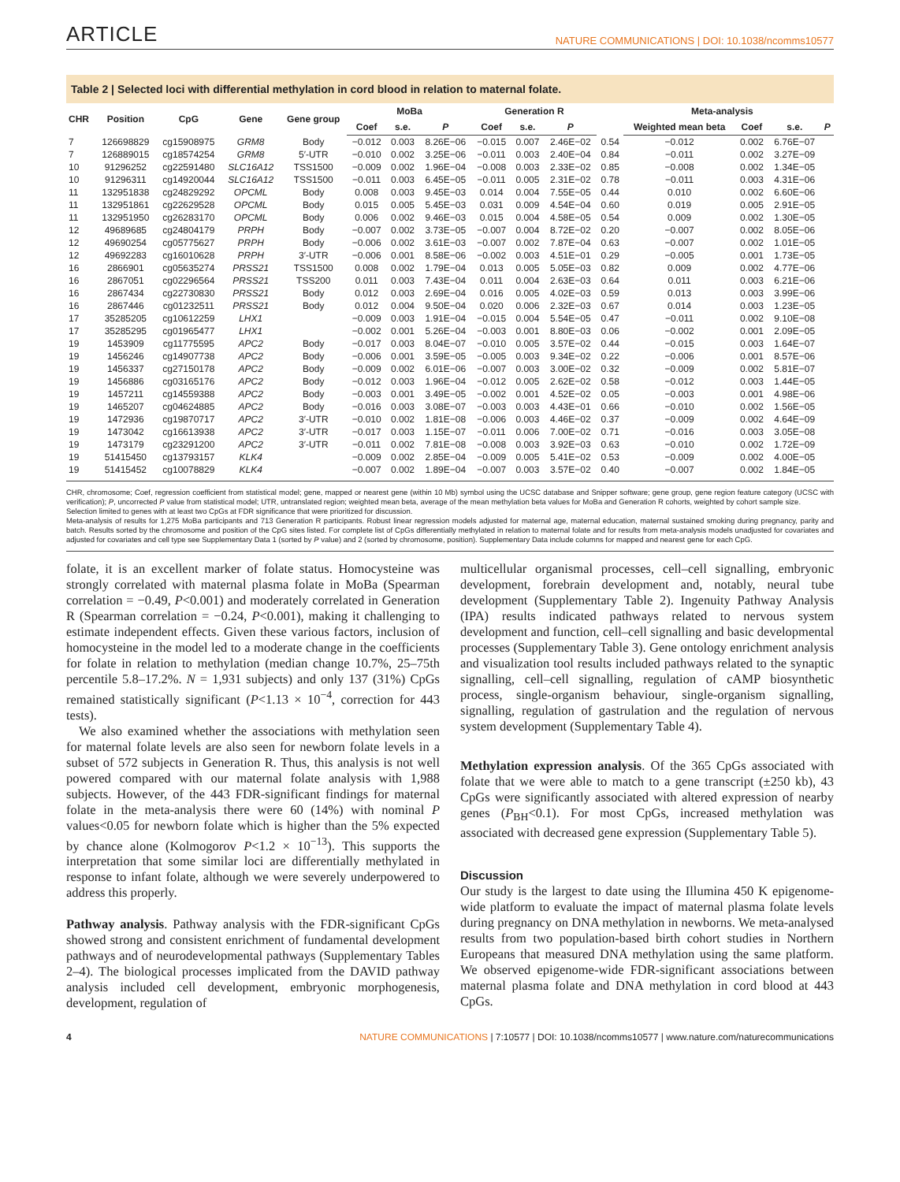ARTICLE NATURE COMMUNICATIONS | DOI: 10.1038/ncomms10577
Table 2 | Selected loci with differential methylation in cord blood in relation to maternal folate.
| CHR | Position | CpG | Gene | Gene group | MoBa | | | Generation R | | | | Meta-analysis | | | |
| --- | --- | --- | --- | --- | --- | --- | --- | --- | --- | --- | --- | --- | --- | --- | --- |
| | | | | | Coef | s.e. | P | Coef | s.e. | P | | Weighted mean beta | Coef | s.e. | P |
| 7 | 126698829 | cg15908975 | GRM8 | Body | −0.012 | 0.003 | 8.26E−06 | −0.015 | 0.007 | 2.46E−02 | 0.54 | −0.012 | 0.002 | 6.76E−07 | |
| 7 | 126889015 | cg18574254 | GRM8 | 5′-UTR | −0.010 | 0.002 | 3.25E−06 | −0.011 | 0.003 | 2.40E−04 | 0.84 | −0.011 | 0.002 | 3.27E−09 | |
| 10 | 91296252 | cg22591480 | SLC16A12 | TSS1500 | −0.009 | 0.002 | 1.96E−04 | −0.008 | 0.003 | 2.33E−02 | 0.85 | −0.008 | 0.002 | 1.34E−05 | |
| 10 | 91296311 | cg14920044 | SLC16A12 | TSS1500 | −0.011 | 0.003 | 6.45E−05 | −0.011 | 0.005 | 2.31E−02 | 0.78 | −0.011 | 0.003 | 4.31E−06 | |
| 11 | 132951838 | cg24829292 | OPCML | Body | 0.008 | 0.003 | 9.45E−03 | 0.014 | 0.004 | 7.55E−05 | 0.44 | 0.010 | 0.002 | 6.60E−06 | |
| 11 | 132951861 | cg22629528 | OPCML | Body | 0.015 | 0.005 | 5.45E−03 | 0.031 | 0.009 | 4.54E−04 | 0.60 | 0.019 | 0.005 | 2.91E−05 | |
| 11 | 132951950 | cg26283170 | OPCML | Body | 0.006 | 0.002 | 9.46E−03 | 0.015 | 0.004 | 4.58E−05 | 0.54 | 0.009 | 0.002 | 1.30E−05 | |
| 12 | 49689685 | cg24804179 | PRPH | Body | −0.007 | 0.002 | 3.73E−05 | −0.007 | 0.004 | 8.72E−02 | 0.20 | −0.007 | 0.002 | 8.05E−06 | |
| 12 | 49690254 | cg05775627 | PRPH | Body | −0.006 | 0.002 | 3.61E−03 | −0.007 | 0.002 | 7.87E−04 | 0.63 | −0.007 | 0.002 | 1.01E−05 | |
| 12 | 49692283 | cg16010628 | PRPH | 3′-UTR | −0.006 | 0.001 | 8.58E−06 | −0.002 | 0.003 | 4.51E−01 | 0.29 | −0.005 | 0.001 | 1.73E−05 | |
| 16 | 2866901 | cg05635274 | PRSS21 | TSS1500 | 0.008 | 0.002 | 1.79E−04 | 0.013 | 0.005 | 5.05E−03 | 0.82 | 0.009 | 0.002 | 4.77E−06 | |
| 16 | 2867051 | cg02296564 | PRSS21 | TSS200 | 0.011 | 0.003 | 7.43E−04 | 0.011 | 0.004 | 2.63E−03 | 0.64 | 0.011 | 0.003 | 6.21E−06 | |
| 16 | 2867434 | cg22730830 | PRSS21 | Body | 0.012 | 0.003 | 2.69E−04 | 0.016 | 0.005 | 4.02E−03 | 0.59 | 0.013 | 0.003 | 3.99E−06 | |
| 16 | 2867446 | cg01232511 | PRSS21 | Body | 0.012 | 0.004 | 9.50E−04 | 0.020 | 0.006 | 2.32E−03 | 0.67 | 0.014 | 0.003 | 1.23E−05 | |
| 17 | 35285205 | cg10612259 | LHX1 | | −0.009 | 0.003 | 1.91E−04 | −0.015 | 0.004 | 5.54E−05 | 0.47 | −0.011 | 0.002 | 9.10E−08 | |
| 17 | 35285295 | cg01965477 | LHX1 | | −0.002 | 0.001 | 5.26E−04 | −0.003 | 0.001 | 8.80E−03 | 0.06 | −0.002 | 0.001 | 2.09E−05 | |
| 19 | 1453909 | cg11775595 | APC2 | Body | −0.017 | 0.003 | 8.04E−07 | −0.010 | 0.005 | 3.57E−02 | 0.44 | −0.015 | 0.003 | 1.64E−07 | |
| 19 | 1456246 | cg14907738 | APC2 | Body | −0.006 | 0.001 | 3.59E−05 | −0.005 | 0.003 | 9.34E−02 | 0.22 | −0.006 | 0.001 | 8.57E−06 | |
| 19 | 1456337 | cg27150178 | APC2 | Body | −0.009 | 0.002 | 6.01E−06 | −0.007 | 0.003 | 3.00E−02 | 0.32 | −0.009 | 0.002 | 5.81E−07 | |
| 19 | 1456886 | cg03165176 | APC2 | Body | −0.012 | 0.003 | 1.96E−04 | −0.012 | 0.005 | 2.62E−02 | 0.58 | −0.012 | 0.003 | 1.44E−05 | |
| 19 | 1457211 | cg14559388 | APC2 | Body | −0.003 | 0.001 | 3.49E−05 | −0.002 | 0.001 | 4.52E−02 | 0.05 | −0.003 | 0.001 | 4.98E−06 | |
| 19 | 1465207 | cg04624885 | APC2 | Body | −0.016 | 0.003 | 3.08E−07 | −0.003 | 0.003 | 4.43E−01 | 0.66 | −0.010 | 0.002 | 1.56E−05 | |
| 19 | 1472936 | cg19870717 | APC2 | 3′-UTR | −0.010 | 0.002 | 1.81E−08 | −0.006 | 0.003 | 4.46E−02 | 0.37 | −0.009 | 0.002 | 4.64E−09 | |
| 19 | 1473042 | cg16613938 | APC2 | 3′-UTR | −0.017 | 0.003 | 1.15E−07 | −0.011 | 0.006 | 7.00E−02 | 0.71 | −0.016 | 0.003 | 3.05E−08 | |
| 19 | 1473179 | cg23291200 | APC2 | 3′-UTR | −0.011 | 0.002 | 7.81E−08 | −0.008 | 0.003 | 3.92E−03 | 0.63 | −0.010 | 0.002 | 1.72E−09 | |
| 19 | 51415450 | cg13793157 | KLK4 | | −0.009 | 0.002 | 2.85E−04 | −0.009 | 0.005 | 5.41E−02 | 0.53 | −0.009 | 0.002 | 4.00E−05 | |
| 19 | 51415452 | cg10078829 | KLK4 | | −0.007 | 0.002 | 1.89E−04 | −0.007 | 0.003 | 3.57E−02 | 0.40 | −0.007 | 0.002 | 1.84E−05 | |
CHR, chromosome; Coef, regression coefficient from statistical model; gene, mapped or nearest gene (within 10 Mb) symbol using the UCSC database and Snipper software; gene group, gene region feature category (UCSC with verification); P, uncorrected P value from statistical model; UTR, untranslated region; weighted mean beta, average of the mean methylation beta values for MoBa and Generation R cohorts, weighted by cohort sample size.
Selection limited to genes with at least two CpGs at FDR significance that were prioritized for discussion.
Meta-analysis of results for 1,275 MoBa participants and 713 Generation R participants. Robust linear regression models adjusted for maternal age, maternal education, maternal sustained smoking during pregnancy, parity and batch. Results sorted by the chromosome and position of the CpG sites listed. For complete list of CpGs differentially methylated in relation to maternal folate and for results from meta-analysis models unadjusted for covariates and adjusted for covariates and cell type see Supplementary Data 1 (sorted by P value) and 2 (sorted by chromosome, position). Supplementary Data include columns for mapped and nearest gene for each CpG.
folate, it is an excellent marker of folate status. Homocysteine was strongly correlated with maternal plasma folate in MoBa (Spearman correlation = −0.49, P<0.001) and moderately correlated in Generation R (Spearman correlation = −0.24, P<0.001), making it challenging to estimate independent effects. Given these various factors, inclusion of homocysteine in the model led to a moderate change in the coefficients for folate in relation to methylation (median change 10.7%, 25–75th percentile 5.8–17.2%. N = 1,931 subjects) and only 137 (31%) CpGs remained statistically significant (P<1.13 × 10<sup>−4</sup>, correction for 443 tests).
We also examined whether the associations with methylation seen for maternal folate levels are also seen for newborn folate levels in a subset of 572 subjects in Generation R. Thus, this analysis is not well powered compared with our maternal folate analysis with 1,988 subjects. However, of the 443 FDR-significant findings for maternal folate in the meta-analysis there were 60 (14%) with nominal P values<0.05 for newborn folate which is higher than the 5% expected by chance alone (Kolmogorov P<1.2 × 10<sup>−13</sup>). This supports the interpretation that some similar loci are differentially methylated in response to infant folate, although we were severely underpowered to address this properly.
Pathway analysis. Pathway analysis with the FDR-significant CpGs showed strong and consistent enrichment of fundamental development pathways and of neurodevelopmental pathways (Supplementary Tables 2–4). The biological processes implicated from the DAVID pathway analysis included cell development, embryonic morphogenesis, development, regulation of
multicellular organismal processes, cell–cell signalling, embryonic development, forebrain development and, notably, neural tube development (Supplementary Table 2). Ingenuity Pathway Analysis (IPA) results indicated pathways related to nervous system development and function, cell–cell signalling and basic developmental processes (Supplementary Table 3). Gene ontology enrichment analysis and visualization tool results included pathways related to the synaptic signalling, cell–cell signalling, regulation of cAMP biosynthetic process, single-organism behaviour, single-organism signalling, signalling, regulation of gastrulation and the regulation of nervous system development (Supplementary Table 4).
Methylation expression analysis. Of the 365 CpGs associated with folate that we were able to match to a gene transcript (±250 kb), 43 CpGs were significantly associated with altered expression of nearby genes (P<sub>BH</sub><0.1). For most CpGs, increased methylation was associated with decreased gene expression (Supplementary Table 5).
Discussion
Our study is the largest to date using the Illumina 450 K epigenome-wide platform to evaluate the impact of maternal plasma folate levels during pregnancy on DNA methylation in newborns. We meta-analysed results from two population-based birth cohort studies in Northern Europeans that measured DNA methylation using the same platform. We observed epigenome-wide FDR-significant associations between maternal plasma folate and DNA methylation in cord blood at 443 CpGs.
4 NATURE COMMUNICATIONS | 7:10577 | DOI: 10.1038/ncomms10577 | www.nature.com/naturecommunications